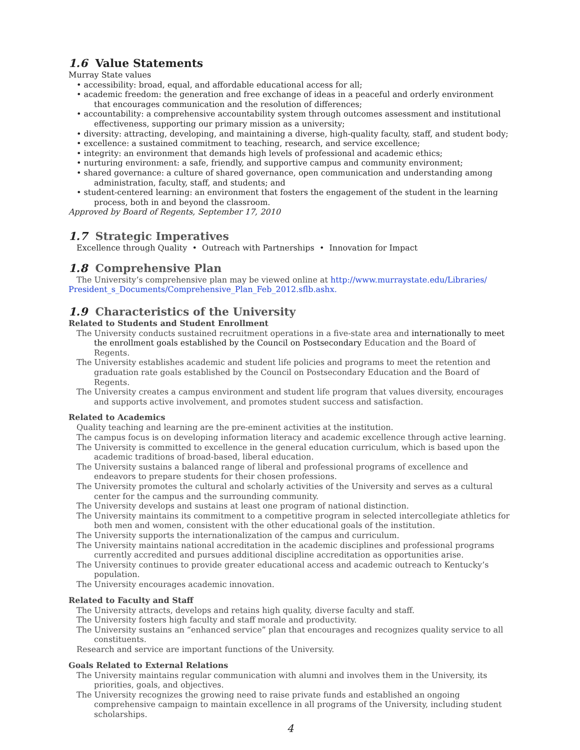1.6 Value Statements
Murray State values
• accessibility: broad, equal, and affordable educational access for all;
• academic freedom: the generation and free exchange of ideas in a peaceful and orderly environment that encourages communication and the resolution of differences;
• accountability: a comprehensive accountability system through outcomes assessment and institutional effectiveness, supporting our primary mission as a university;
• diversity: attracting, developing, and maintaining a diverse, high-quality faculty, staff, and student body;
• excellence: a sustained commitment to teaching, research, and service excellence;
• integrity: an environment that demands high levels of professional and academic ethics;
• nurturing environment: a safe, friendly, and supportive campus and community environment;
• shared governance: a culture of shared governance, open communication and understanding among administration, faculty, staff, and students; and
• student-centered learning: an environment that fosters the engagement of the student in the learning process, both in and beyond the classroom.
Approved by Board of Regents, September 17, 2010
1.7 Strategic Imperatives
Excellence through Quality • Outreach with Partnerships • Innovation for Impact
1.8 Comprehensive Plan
The University’s comprehensive plan may be viewed online at http://www.murraystate.edu/Libraries/ President_s_Documents/Comprehensive_Plan_Feb_2012.sflb.ashx.
1.9 Characteristics of the University
Related to Students and Student Enrollment
The University conducts sustained recruitment operations in a five-state area and internationally to meet the enrollment goals established by the Council on Postsecondary Education and the Board of Regents.
The University establishes academic and student life policies and programs to meet the retention and graduation rate goals established by the Council on Postsecondary Education and the Board of Regents.
The University creates a campus environment and student life program that values diversity, encourages and supports active involvement, and promotes student success and satisfaction.
Related to Academics
Quality teaching and learning are the pre-eminent activities at the institution.
The campus focus is on developing information literacy and academic excellence through active learning.
The University is committed to excellence in the general education curriculum, which is based upon the academic traditions of broad-based, liberal education.
The University sustains a balanced range of liberal and professional programs of excellence and endeavors to prepare students for their chosen professions.
The University promotes the cultural and scholarly activities of the University and serves as a cultural center for the campus and the surrounding community.
The University develops and sustains at least one program of national distinction.
The University maintains its commitment to a competitive program in selected intercollegiate athletics for both men and women, consistent with the other educational goals of the institution.
The University supports the internationalization of the campus and curriculum.
The University maintains national accreditation in the academic disciplines and professional programs currently accredited and pursues additional discipline accreditation as opportunities arise.
The University continues to provide greater educational access and academic outreach to Kentucky’s population.
The University encourages academic innovation.
Related to Faculty and Staff
The University attracts, develops and retains high quality, diverse faculty and staff.
The University fosters high faculty and staff morale and productivity.
The University sustains an “enhanced service” plan that encourages and recognizes quality service to all constituents.
Research and service are important functions of the University.
Goals Related to External Relations
The University maintains regular communication with alumni and involves them in the University, its priorities, goals, and objectives.
The University recognizes the growing need to raise private funds and established an ongoing comprehensive campaign to maintain excellence in all programs of the University, including student scholarships.
4